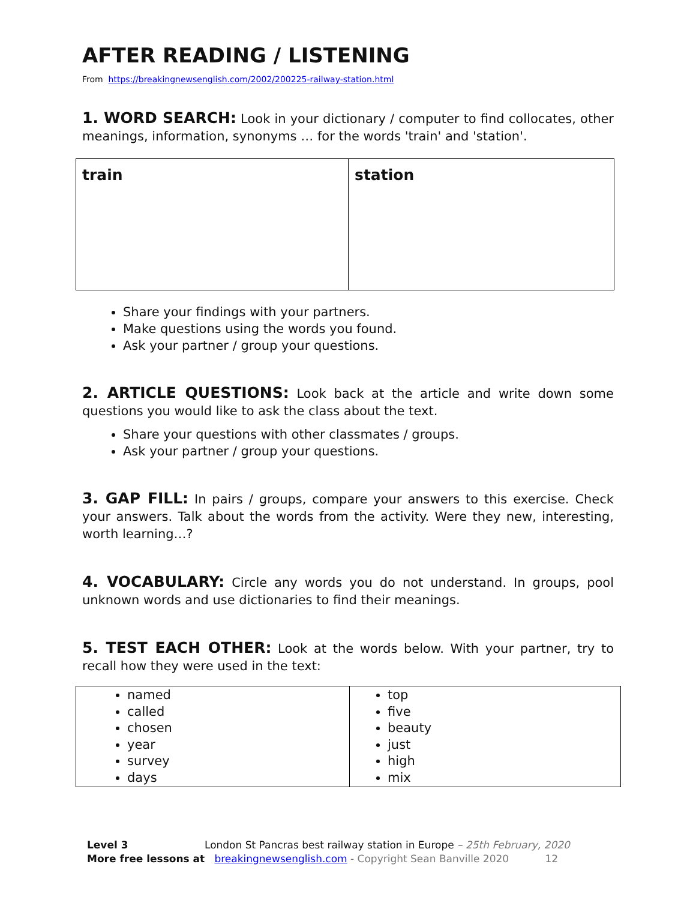AFTER READING / LISTENING
From https://breakingnewsenglish.com/2002/200225-railway-station.html
1. WORD SEARCH: Look in your dictionary / computer to find collocates, other meanings, information, synonyms … for the words 'train' and 'station'.
| train | station |
Share your findings with your partners.
Make questions using the words you found.
Ask your partner / group your questions.
2. ARTICLE QUESTIONS: Look back at the article and write down some questions you would like to ask the class about the text.
Share your questions with other classmates / groups.
Ask your partner / group your questions.
3. GAP FILL: In pairs / groups, compare your answers to this exercise. Check your answers. Talk about the words from the activity. Were they new, interesting, worth learning…?
4. VOCABULARY: Circle any words you do not understand. In groups, pool unknown words and use dictionaries to find their meanings.
5. TEST EACH OTHER: Look at the words below. With your partner, try to recall how they were used in the text:
| named called chosen year survey days | top five beauty just high mix |
Level 3 London St Pancras best railway station in Europe – 25th February, 2020
More free lessons at breakingnewsenglish.com - Copyright Sean Banville 2020 12